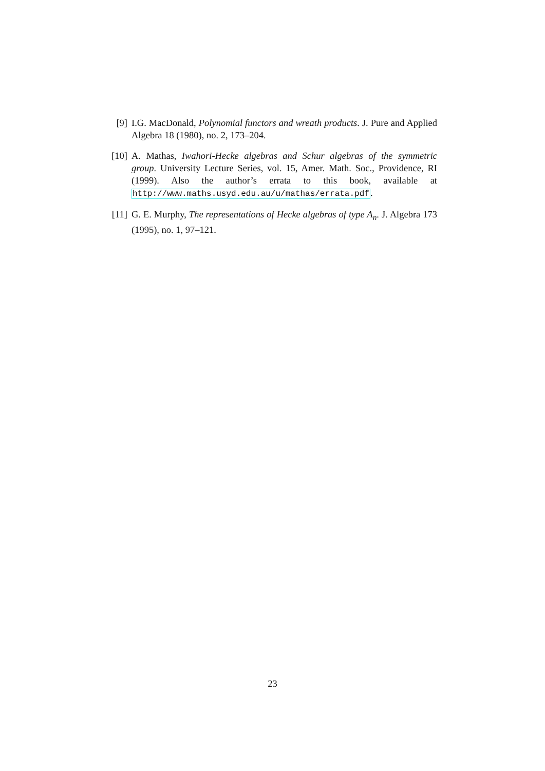[9] I.G. MacDonald, Polynomial functors and wreath products. J. Pure and Applied Algebra 18 (1980), no. 2, 173–204.
[10]
A. Mathas, Iwahori-Hecke algebras and Schur algebras of the symmetric group. University Lecture Series, vol. 15, Amer. Math. Soc., Providence, RI (1999). Also the author’s errata to this book, available at http://www.maths.usyd.edu.au/u/mathas/errata.pdf.
[11]
G. E. Murphy, The representations of Hecke algebras of type A<sub>n</sub>. J. Algebra 173 (1995), no. 1, 97–121.
23